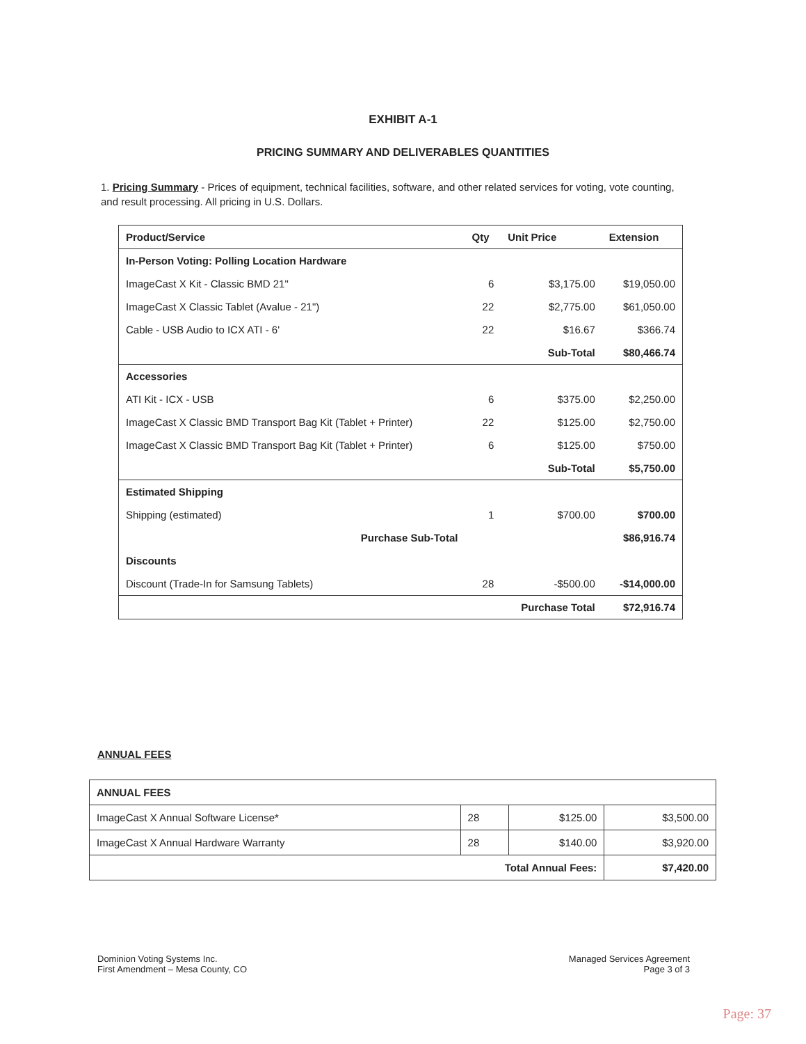EXHIBIT A-1
PRICING SUMMARY AND DELIVERABLES QUANTITIES
1. Pricing Summary - Prices of equipment, technical facilities, software, and other related services for voting, vote counting, and result processing. All pricing in U.S. Dollars.
| Product/Service | Qty | Unit Price | Extension |
| --- | --- | --- | --- |
| In-Person Voting: Polling Location Hardware | | | |
| ImageCast X Kit - Classic BMD 21" | 6 | $3,175.00 | $19,050.00 |
| ImageCast X Classic Tablet (Avalue - 21") | 22 | $2,775.00 | $61,050.00 |
| Cable - USB Audio to ICX ATI - 6' | 22 | $16.67 | $366.74 |
| | | Sub-Total | $80,466.74 |
| Accessories | | | |
| ATI Kit - ICX - USB | 6 | $375.00 | $2,250.00 |
| ImageCast X Classic BMD Transport Bag Kit (Tablet + Printer) | 22 | $125.00 | $2,750.00 |
| ImageCast X Classic BMD Transport Bag Kit (Tablet + Printer) | 6 | $125.00 | $750.00 |
| | | Sub-Total | $5,750.00 |
| Estimated Shipping | | | |
| Shipping (estimated) | 1 | $700.00 | $700.00 |
| Purchase Sub-Total | | | $86,916.74 |
| Discounts | | | |
| Discount (Trade-In for Samsung Tablets) | 28 | -$500.00 | -$14,000.00 |
| | | Purchase Total | $72,916.74 |
ANNUAL FEES
| ANNUAL FEES | | | |
| ImageCast X Annual Software License* | 28 | $125.00 | $3,500.00 |
| ImageCast X Annual Hardware Warranty | 28 | $140.00 | $3,920.00 |
| Total Annual Fees: | | | $7,420.00 |
Dominion Voting Systems Inc.
First Amendment – Mesa County, CO
Managed Services Agreement
Page 3 of 3
Page: 37